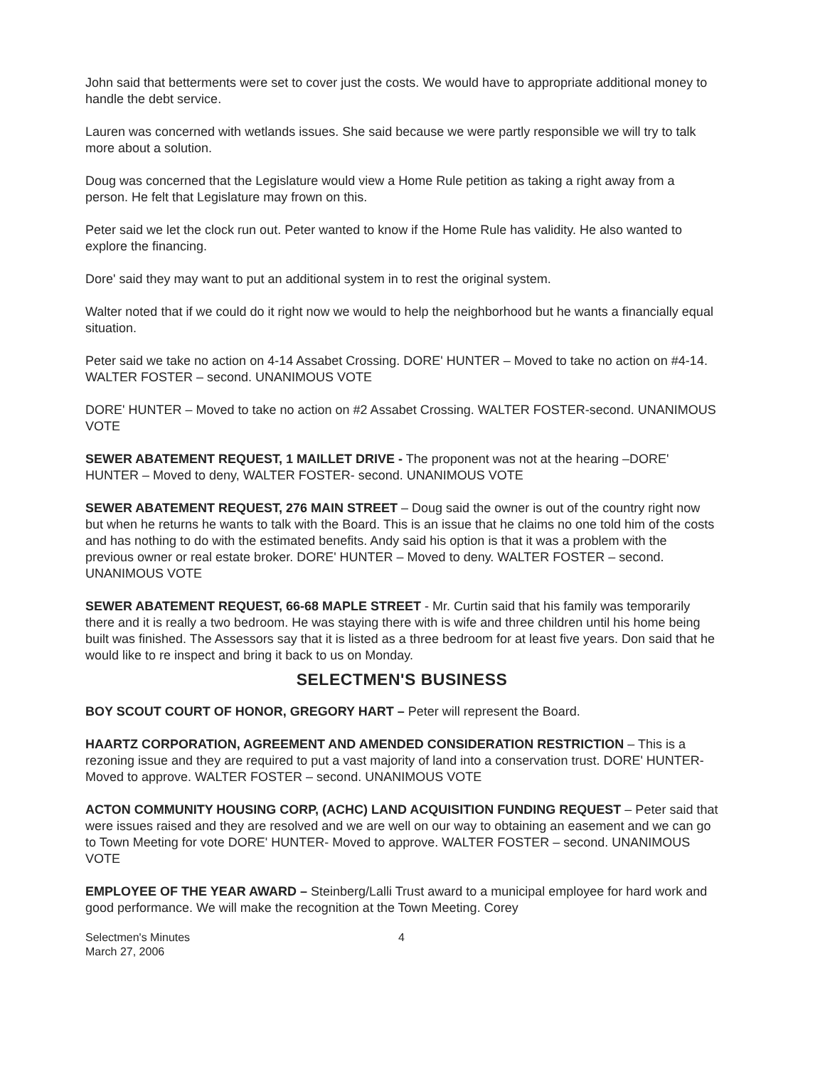John said that betterments were set to cover just the costs. We would have to appropriate additional money to handle the debt service.
Lauren was concerned with wetlands issues. She said because we were partly responsible we will try to talk more about a solution.
Doug was concerned that the Legislature would view a Home Rule petition as taking a right away from a person. He felt that Legislature may frown on this.
Peter said we let the clock run out. Peter wanted to know if the Home Rule has validity. He also wanted to explore the financing.
Dore' said they may want to put an additional system in to rest the original system.
Walter noted that if we could do it right now we would to help the neighborhood but he wants a financially equal situation.
Peter said we take no action on 4-14 Assabet Crossing. DORE' HUNTER – Moved to take no action on #4-14. WALTER FOSTER – second. UNANIMOUS VOTE
DORE' HUNTER – Moved to take no action on #2 Assabet Crossing. WALTER FOSTER-second. UNANIMOUS VOTE
SEWER ABATEMENT REQUEST, 1 MAILLET DRIVE - The proponent was not at the hearing –DORE' HUNTER – Moved to deny, WALTER FOSTER- second. UNANIMOUS VOTE
SEWER ABATEMENT REQUEST, 276 MAIN STREET – Doug said the owner is out of the country right now but when he returns he wants to talk with the Board. This is an issue that he claims no one told him of the costs and has nothing to do with the estimated benefits. Andy said his option is that it was a problem with the previous owner or real estate broker. DORE' HUNTER – Moved to deny. WALTER FOSTER – second. UNANIMOUS VOTE
SEWER ABATEMENT REQUEST, 66-68 MAPLE STREET - Mr. Curtin said that his family was temporarily there and it is really a two bedroom. He was staying there with is wife and three children until his home being built was finished. The Assessors say that it is listed as a three bedroom for at least five years. Don said that he would like to re inspect and bring it back to us on Monday.
SELECTMEN'S BUSINESS
BOY SCOUT COURT OF HONOR, GREGORY HART – Peter will represent the Board.
HAARTZ CORPORATION, AGREEMENT AND AMENDED CONSIDERATION RESTRICTION – This is a rezoning issue and they are required to put a vast majority of land into a conservation trust. DORE' HUNTER- Moved to approve. WALTER FOSTER – second. UNANIMOUS VOTE
ACTON COMMUNITY HOUSING CORP, (ACHC) LAND ACQUISITION FUNDING REQUEST – Peter said that were issues raised and they are resolved and we are well on our way to obtaining an easement and we can go to Town Meeting for vote DORE' HUNTER- Moved to approve. WALTER FOSTER – second. UNANIMOUS VOTE
EMPLOYEE OF THE YEAR AWARD – Steinberg/Lalli Trust award to a municipal employee for hard work and good performance. We will make the recognition at the Town Meeting. Corey
Selectmen's Minutes
March 27, 2006
4